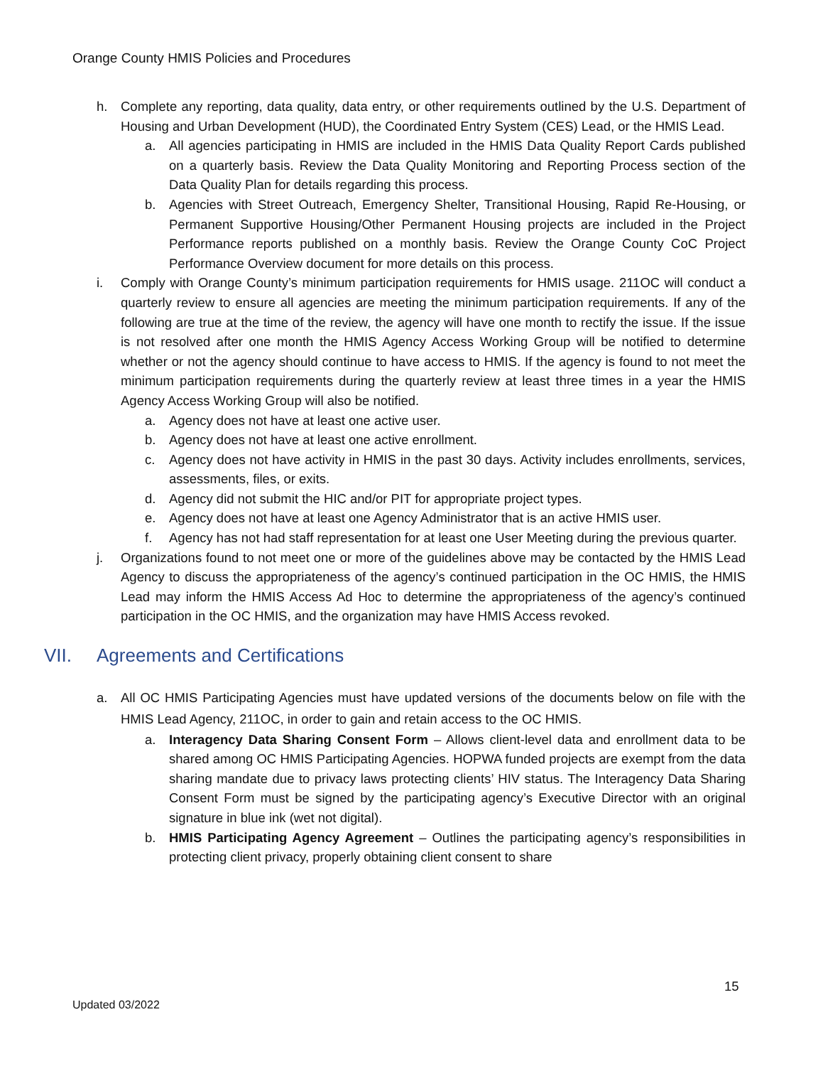Orange County HMIS Policies and Procedures
h. Complete any reporting, data quality, data entry, or other requirements outlined by the U.S. Department of Housing and Urban Development (HUD), the Coordinated Entry System (CES) Lead, or the HMIS Lead.
a. All agencies participating in HMIS are included in the HMIS Data Quality Report Cards published on a quarterly basis. Review the Data Quality Monitoring and Reporting Process section of the Data Quality Plan for details regarding this process.
b. Agencies with Street Outreach, Emergency Shelter, Transitional Housing, Rapid Re-Housing, or Permanent Supportive Housing/Other Permanent Housing projects are included in the Project Performance reports published on a monthly basis. Review the Orange County CoC Project Performance Overview document for more details on this process.
i. Comply with Orange County’s minimum participation requirements for HMIS usage. 211OC will conduct a quarterly review to ensure all agencies are meeting the minimum participation requirements. If any of the following are true at the time of the review, the agency will have one month to rectify the issue. If the issue is not resolved after one month the HMIS Agency Access Working Group will be notified to determine whether or not the agency should continue to have access to HMIS. If the agency is found to not meet the minimum participation requirements during the quarterly review at least three times in a year the HMIS Agency Access Working Group will also be notified.
a. Agency does not have at least one active user.
b. Agency does not have at least one active enrollment.
c. Agency does not have activity in HMIS in the past 30 days. Activity includes enrollments, services, assessments, files, or exits.
d. Agency did not submit the HIC and/or PIT for appropriate project types.
e. Agency does not have at least one Agency Administrator that is an active HMIS user.
f. Agency has not had staff representation for at least one User Meeting during the previous quarter.
j. Organizations found to not meet one or more of the guidelines above may be contacted by the HMIS Lead Agency to discuss the appropriateness of the agency’s continued participation in the OC HMIS, the HMIS Lead may inform the HMIS Access Ad Hoc to determine the appropriateness of the agency’s continued participation in the OC HMIS, and the organization may have HMIS Access revoked.
VII. Agreements and Certifications
a. All OC HMIS Participating Agencies must have updated versions of the documents below on file with the HMIS Lead Agency, 211OC, in order to gain and retain access to the OC HMIS.
a. Interagency Data Sharing Consent Form – Allows client-level data and enrollment data to be shared among OC HMIS Participating Agencies. HOPWA funded projects are exempt from the data sharing mandate due to privacy laws protecting clients’ HIV status. The Interagency Data Sharing Consent Form must be signed by the participating agency’s Executive Director with an original signature in blue ink (wet not digital).
b. HMIS Participating Agency Agreement – Outlines the participating agency’s responsibilities in protecting client privacy, properly obtaining client consent to share
15
Updated 03/2022